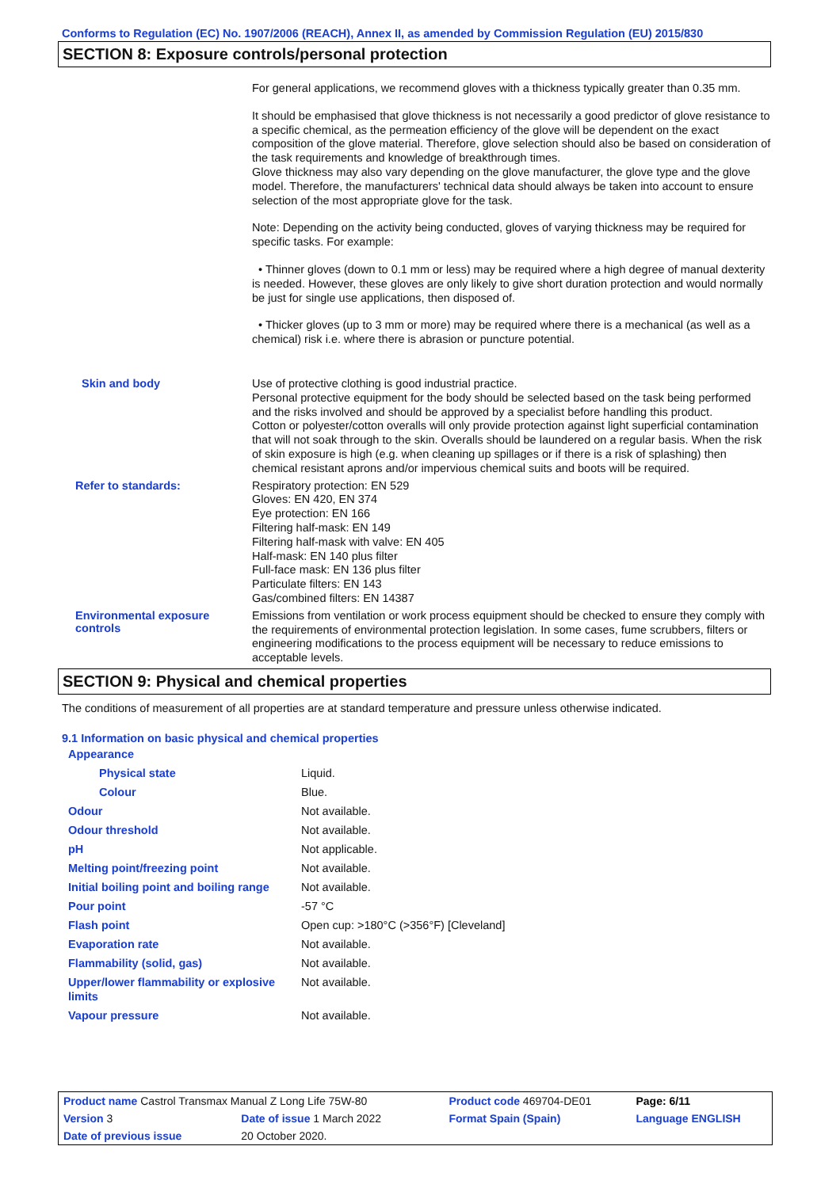Conforms to Regulation (EC) No. 1907/2006 (REACH), Annex II, as amended by Commission Regulation (EU) 2015/830
SECTION 8: Exposure controls/personal protection
For general applications, we recommend gloves with a thickness typically greater than 0.35 mm.
It should be emphasised that glove thickness is not necessarily a good predictor of glove resistance to a specific chemical, as the permeation efficiency of the glove will be dependent on the exact composition of the glove material. Therefore, glove selection should also be based on consideration of the task requirements and knowledge of breakthrough times.
Glove thickness may also vary depending on the glove manufacturer, the glove type and the glove model. Therefore, the manufacturers' technical data should always be taken into account to ensure selection of the most appropriate glove for the task.
Note: Depending on the activity being conducted, gloves of varying thickness may be required for specific tasks. For example:
• Thinner gloves (down to 0.1 mm or less) may be required where a high degree of manual dexterity is needed. However, these gloves are only likely to give short duration protection and would normally be just for single use applications, then disposed of.
• Thicker gloves (up to 3 mm or more) may be required where there is a mechanical (as well as a chemical) risk i.e. where there is abrasion or puncture potential.
Skin and body
Use of protective clothing is good industrial practice.
Personal protective equipment for the body should be selected based on the task being performed and the risks involved and should be approved by a specialist before handling this product.
Cotton or polyester/cotton overalls will only provide protection against light superficial contamination that will not soak through to the skin. Overalls should be laundered on a regular basis. When the risk of skin exposure is high (e.g. when cleaning up spillages or if there is a risk of splashing) then chemical resistant aprons and/or impervious chemical suits and boots will be required.
Refer to standards:
Respiratory protection: EN 529
Gloves: EN 420, EN 374
Eye protection: EN 166
Filtering half-mask: EN 149
Filtering half-mask with valve: EN 405
Half-mask: EN 140 plus filter
Full-face mask: EN 136 plus filter
Particulate filters: EN 143
Gas/combined filters: EN 14387
Environmental exposure controls
Emissions from ventilation or work process equipment should be checked to ensure they comply with the requirements of environmental protection legislation. In some cases, fume scrubbers, filters or engineering modifications to the process equipment will be necessary to reduce emissions to acceptable levels.
SECTION 9: Physical and chemical properties
The conditions of measurement of all properties are at standard temperature and pressure unless otherwise indicated.
9.1 Information on basic physical and chemical properties
| Appearance | |
| Physical state | Liquid. |
| Colour | Blue. |
| Odour | Not available. |
| Odour threshold | Not available. |
| pH | Not applicable. |
| Melting point/freezing point | Not available. |
| Initial boiling point and boiling range | Not available. |
| Pour point | -57 °C |
| Flash point | Open cup: >180°C (>356°F) [Cleveland] |
| Evaporation rate | Not available. |
| Flammability (solid, gas) | Not available. |
| Upper/lower flammability or explosive limits | Not available. |
| Vapour pressure | Not available. |
| Product name Castrol Transmax Manual Z Long Life 75W-80 | | Product code 469704-DE01 | Page: 6/11 |
| Version 3 | Date of issue 1 March 2022 | Format Spain (Spain) | Language ENGLISH |
| Date of previous issue | 20 October 2020. | | |